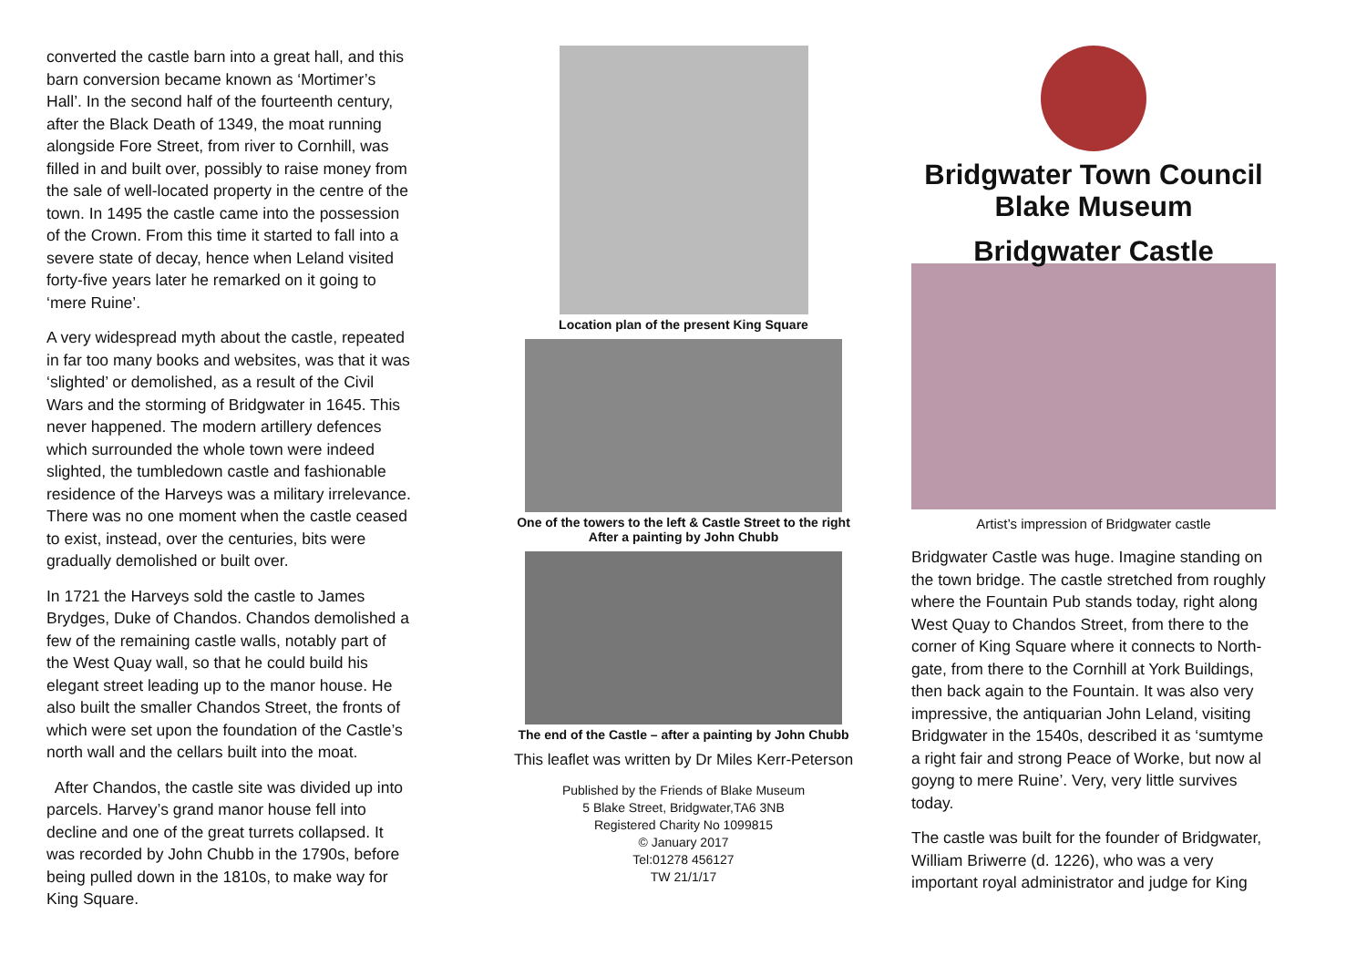converted the castle barn into a great hall, and this barn conversion became known as ‘Mortimer’s Hall’. In the second half of the fourteenth century, after the Black Death of 1349, the moat running alongside Fore Street, from river to Cornhill, was filled in and built over, possibly to raise money from the sale of well-located property in the centre of the town. In 1495 the castle came into the possession of the Crown. From this time it started to fall into a severe state of decay, hence when Leland visited forty-five years later he remarked on it going to ‘mere Ruine’.
A very widespread myth about the castle, repeated in far too many books and websites, was that it was ‘slighted’ or demolished, as a result of the Civil Wars and the storming of Bridgwater in 1645. This never happened. The modern artillery defences which surrounded the whole town were indeed slighted, the tumbledown castle and fashionable residence of the Harveys was a military irrelevance. There was no one moment when the castle ceased to exist, instead, over the centuries, bits were gradually demolished or built over.
In 1721 the Harveys sold the castle to James Brydges, Duke of Chandos. Chandos demolished a few of the remaining castle walls, notably part of the West Quay wall, so that he could build his elegant street leading up to the manor house. He also built the smaller Chandos Street, the fronts of which were set upon the foundation of the Castle’s north wall and the cellars built into the moat.
After Chandos, the castle site was divided up into parcels. Harvey’s grand manor house fell into decline and one of the great turrets collapsed. It was recorded by John Chubb in the 1790s, before being pulled down in the 1810s, to make way for King Square.
Location plan of the present King Square
One of the towers to the left & Castle Street to the right
After a painting by John Chubb
The end of the Castle – after a painting by John Chubb
This leaflet was written by Dr Miles Kerr-Peterson
Published by the Friends of Blake Museum
5 Blake Street, Bridgwater,TA6 3NB
Registered Charity No 1099815
© January 2017
Tel:01278 456127
TW 21/1/17
Bridgwater Town Council
Blake Museum
Bridgwater Castle
Artist’s impression of Bridgwater castle
Bridgwater Castle was huge. Imagine standing on the town bridge. The castle stretched from roughly where the Fountain Pub stands today, right along West Quay to Chandos Street, from there to the corner of King Square where it connects to North-gate, from there to the Cornhill at York Buildings, then back again to the Fountain. It was also very impressive, the antiquarian John Leland, visiting Bridgwater in the 1540s, described it as ‘sumtyme a right fair and strong Peace of Worke, but now al goyng to mere Ruine’. Very, very little survives today.
The castle was built for the founder of Bridgwater, William Briwerre (d. 1226), who was a very important royal administrator and judge for King